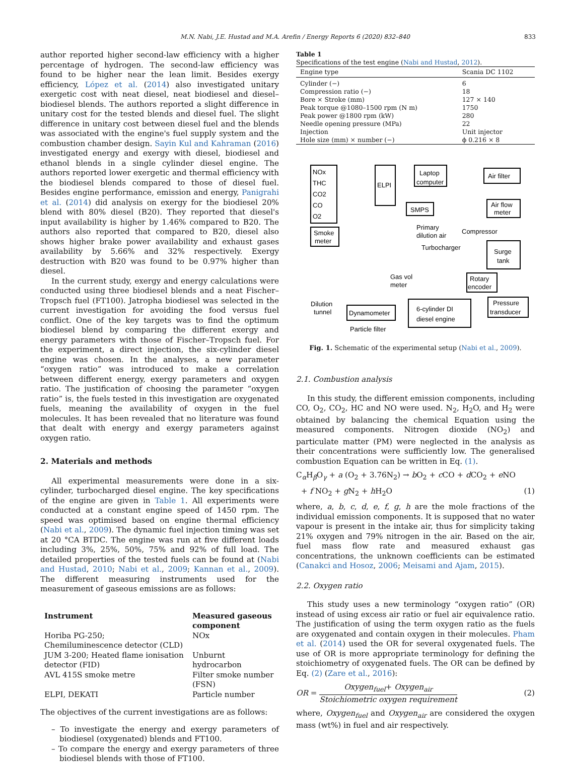M.N. Nabi, J.E. Hustad and M.A. Arefin / Energy Reports 6 (2020) 832–840 833
author reported higher second-law efficiency with a higher percentage of hydrogen. The second-law efficiency was found to be higher near the lean limit. Besides exergy efficiency, López et al. (2014) also investigated unitary exergetic cost with neat diesel, neat biodiesel and diesel–biodiesel blends. The authors reported a slight difference in unitary cost for the tested blends and diesel fuel. The slight difference in unitary cost between diesel fuel and the blends was associated with the engine's fuel supply system and the combustion chamber design. Sayin Kul and Kahraman (2016) investigated energy and exergy with diesel, biodiesel and ethanol blends in a single cylinder diesel engine. The authors reported lower exergetic and thermal efficiency with the biodiesel blends compared to those of diesel fuel. Besides engine performance, emission and energy, Panigrahi et al. (2014) did analysis on exergy for the biodiesel 20% blend with 80% diesel (B20). They reported that diesel's input availability is higher by 1.46% compared to B20. The authors also reported that compared to B20, diesel also shows higher brake power availability and exhaust gases availability by 5.66% and 32% respectively. Exergy destruction with B20 was found to be 0.97% higher than diesel.
In the current study, exergy and energy calculations were conducted using three biodiesel blends and a neat Fischer–Tropsch fuel (FT100). Jatropha biodiesel was selected in the current investigation for avoiding the food versus fuel conflict. One of the key targets was to find the optimum biodiesel blend by comparing the different exergy and energy parameters with those of Fischer–Tropsch fuel. For the experiment, a direct injection, the six-cylinder diesel engine was chosen. In the analyses, a new parameter “oxygen ratio” was introduced to make a correlation between different energy, exergy parameters and oxygen ratio. The justification of choosing the parameter “oxygen ratio” is, the fuels tested in this investigation are oxygenated fuels, meaning the availability of oxygen in the fuel molecules. It has been revealed that no literature was found that dealt with energy and exergy parameters against oxygen ratio.
2. Materials and methods
All experimental measurements were done in a six-cylinder, turbocharged diesel engine. The key specifications of the engine are given in Table 1. All experiments were conducted at a constant engine speed of 1450 rpm. The speed was optimised based on engine thermal efficiency (Nabi et al., 2009). The dynamic fuel injection timing was set at 20 °CA BTDC. The engine was run at five different loads including 3%, 25%, 50%, 75% and 92% of full load. The detailed properties of the tested fuels can be found at (Nabi and Hustad, 2010; Nabi et al., 2009; Kannan et al., 2009). The different measuring instruments used for the measurement of gaseous emissions are as follows:
| Instrument | Measured gaseous component |
| --- | --- |
| Horiba PG-250; Chemiluminescence detector (CLD) | NOx |
| JUM 3-200; Heated flame ionisation detector (FID) | Unburnt hydrocarbon |
| AVL 415S smoke metre | Filter smoke number (FSN) |
| ELPI, DEKATI | Particle number |
The objectives of the current investigations are as follows:
– To investigate the energy and exergy parameters of biodiesel (oxygenated) blends and FT100.
– To compare the energy and exergy parameters of three biodiesel blends with those of FT100.
Table 1
Specifications of the test engine (Nabi and Hustad, 2012).
| Engine type | Scania DC 1102 |
| --- | --- |
| Cylinder (−) | 6 |
| Compression ratio (−) | 18 |
| Bore × Stroke (mm) | 127 × 140 |
| Peak torque @1080–1500 rpm (N m) | 1750 |
| Peak power @1800 rpm (kW) | 280 |
| Needle opening pressure (MPa) | 22 |
| Injection | Unit injector |
| Hole size (mm) × number (−) | ϕ 0.216 × 8 |
NOx
THC
CO2
CO
O2
Smoke
meter
ELPI
Laptop
computer
SMPS
Primary
dilution air
Air filter
Air flow
meter
Compressor
Turbocharger
Surge
tank
Gas vol
meter
Rotary
encoder
Pressure
transducer
Dilution
tunnel
Dynamometer
6-cylinder DI
diesel engine
Particle filter
Fig. 1. Schematic of the experimental setup (Nabi et al., 2009).
2.1. Combustion analysis
In this study, the different emission components, including CO, O<sub>2</sub>, CO<sub>2</sub>, HC and NO were used. N<sub>2</sub>, H<sub>2</sub>O, and H<sub>2</sub> were obtained by balancing the chemical Equation using the measured components. Nitrogen dioxide (NO<sub>2</sub>) and particulate matter (PM) were neglected in the analysis as their concentrations were sufficiently low. The generalised combustion Equation can be written in Eq. (1).
C<sub>α</sub>H<sub>β</sub>O<sub>γ</sub> + a (O<sub>2</sub> + 3.76N<sub>2</sub>) → b O<sub>2</sub> + c CO + d CO<sub>2</sub> + e NO
+ f NO<sub>2</sub> + g N<sub>2</sub> + h H<sub>2</sub>O (1)
where, a, b, c, d, e, f, g, h are the mole fractions of the individual emission components. It is supposed that no water vapour is present in the intake air, thus for simplicity taking 21% oxygen and 79% nitrogen in the air. Based on the air, fuel mass flow rate and measured exhaust gas concentrations, the unknown coefficients can be estimated (Canakci and Hosoz, 2006; Meisami and Ajam, 2015).
2.2. Oxygen ratio
This study uses a new terminology “oxygen ratio” (OR) instead of using excess air ratio or fuel air equivalence ratio. The justification of using the term oxygen ratio as the fuels are oxygenated and contain oxygen in their molecules. Pham et al. (2014) used the OR for several oxygenated fuels. The use of OR is more appropriate terminology for defining the stoichiometry of oxygenated fuels. The OR can be defined by Eq. (2) (Zare et al., 2016):
OR = Oxygen<sub>fuel</sub>+ Oxygen<sub>air</sub> Stoichiometric oxygen requirement (2)
where, Oxygen<sub>fuel</sub> and Oxygen<sub>air</sub> are considered the oxygen mass (wt%) in fuel and air respectively.